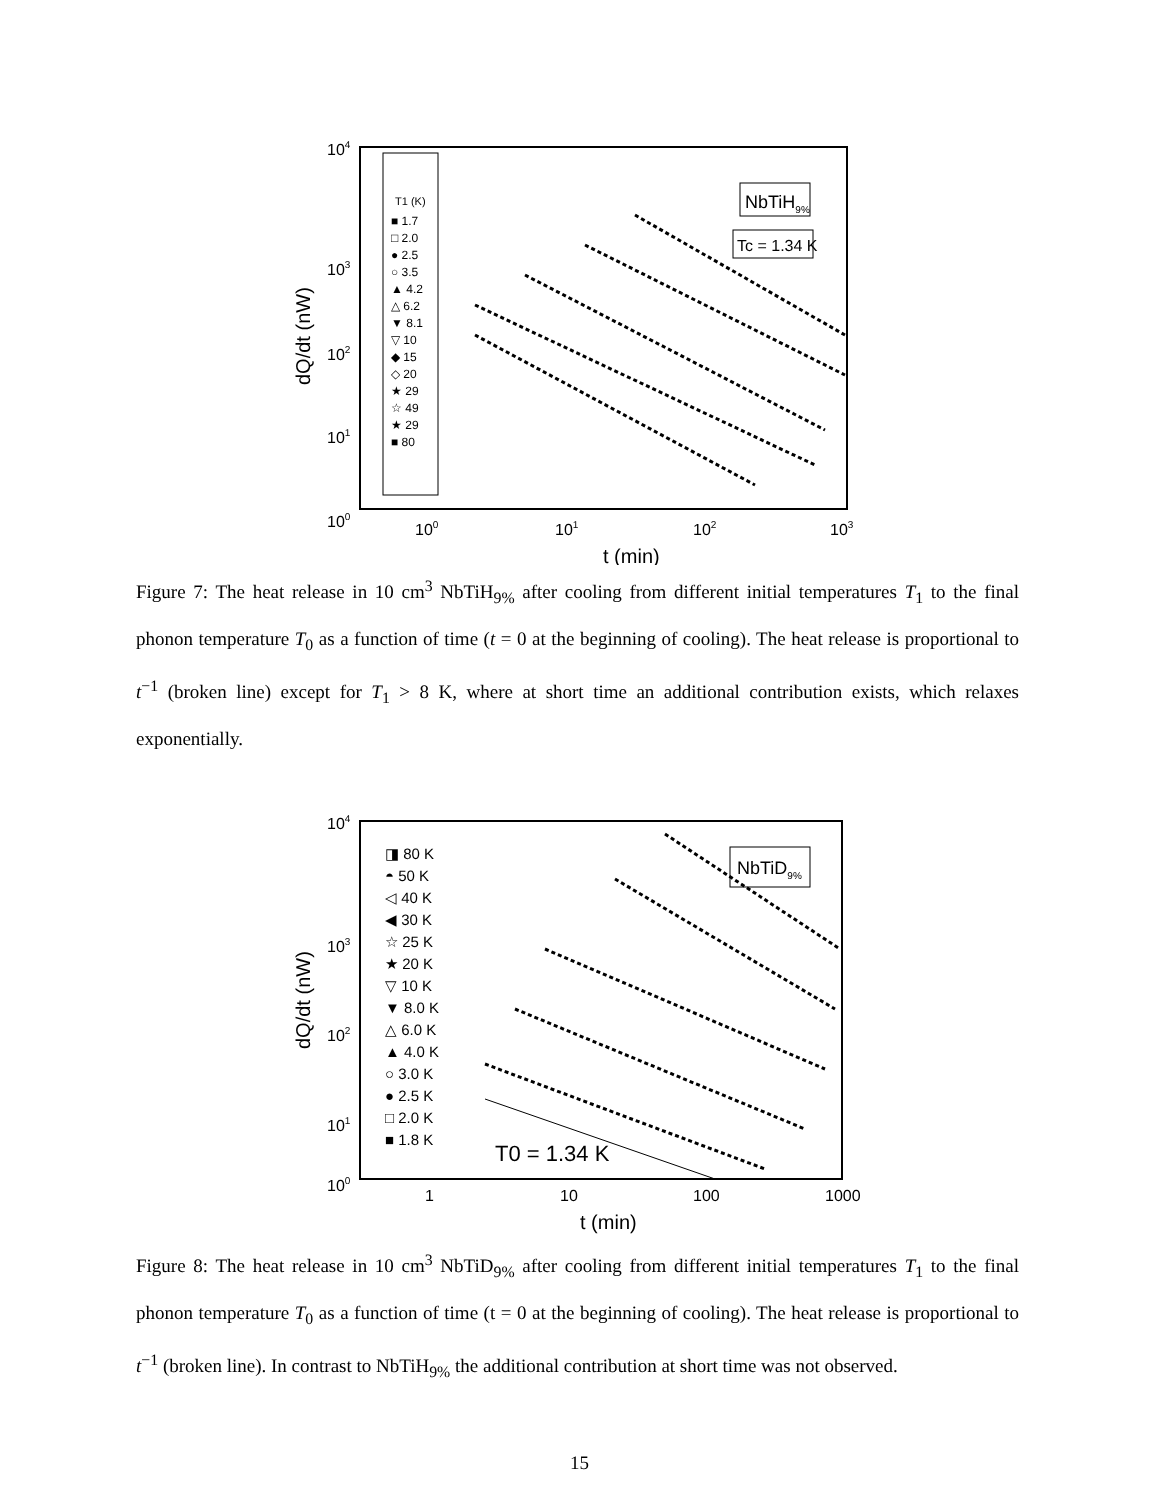104
103
102
101
100
100
101
102
103
t (min)
dQ/dt (nW)
T1 (K)
■ 1.7
□ 2.0
● 2.5
○ 3.5
▲ 4.2
△ 6.2
▼ 8.1
▽ 10
◆ 15
◇ 20
★ 29
☆ 49
★ 29
■ 80
NbTiH9%
Tc = 1.34 K
Figure 7: The heat release in 10 cm<sup>3</sup> NbTiH<sub>9%</sub> after cooling from different initial temperatures T<sub>1</sub> to the final phonon temperature T<sub>0</sub> as a function of time (t = 0 at the beginning of cooling). The heat release is proportional to t<sup>−1</sup> (broken line) except for T<sub>1</sub> > 8 K, where at short time an additional contribution exists, which relaxes exponentially.
104
103
102
101
100
1
10
100
1000
t (min)
dQ/dt (nW)
◨ 80 K
◓ 50 K
◁ 40 K
◀ 30 K
☆ 25 K
★ 20 K
▽ 10 K
▼ 8.0 K
△ 6.0 K
▲ 4.0 K
○ 3.0 K
● 2.5 K
□ 2.0 K
■ 1.8 K
NbTiD9%
T0 = 1.34 K
Figure 8: The heat release in 10 cm<sup>3</sup> NbTiD<sub>9%</sub> after cooling from different initial temperatures T<sub>1</sub> to the final phonon temperature T<sub>0</sub> as a function of time (t = 0 at the beginning of cooling). The heat release is proportional to t<sup>−1</sup> (broken line). In contrast to NbTiH<sub>9%</sub> the additional contribution at short time was not observed.
15